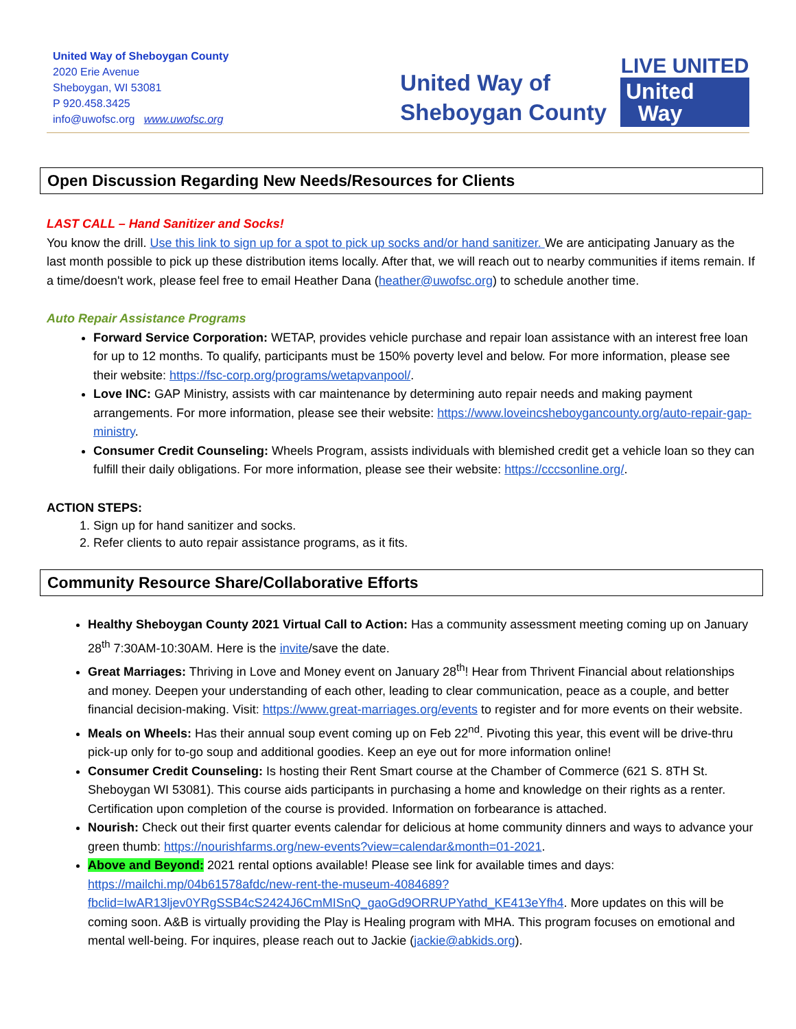United Way of Sheboygan County
2020 Erie Avenue
Sheboygan, WI 53081
P 920.458.3425
info@uwofsc.org www.uwofsc.org
United Way of
Sheboygan County
LIVE UNITED
United
Way
Open Discussion Regarding New Needs/Resources for Clients
LAST CALL – Hand Sanitizer and Socks!
You know the drill. Use this link to sign up for a spot to pick up socks and/or hand sanitizer. We are anticipating January as the last month possible to pick up these distribution items locally. After that, we will reach out to nearby communities if items remain. If a time/doesn't work, please feel free to email Heather Dana (heather@uwofsc.org) to schedule another time.
Auto Repair Assistance Programs
Forward Service Corporation: WETAP, provides vehicle purchase and repair loan assistance with an interest free loan for up to 12 months. To qualify, participants must be 150% poverty level and below. For more information, please see their website: https://fsc-corp.org/programs/wetapvanpool/.
Love INC: GAP Ministry, assists with car maintenance by determining auto repair needs and making payment arrangements. For more information, please see their website: https://www.loveincsheboygancounty.org/auto-repair-gap-ministry.
Consumer Credit Counseling: Wheels Program, assists individuals with blemished credit get a vehicle loan so they can fulfill their daily obligations. For more information, please see their website: https://cccsonline.org/.
ACTION STEPS:
1. Sign up for hand sanitizer and socks.
2. Refer clients to auto repair assistance programs, as it fits.
Community Resource Share/Collaborative Efforts
Healthy Sheboygan County 2021 Virtual Call to Action: Has a community assessment meeting coming up on January 28<sup>th</sup> 7:30AM-10:30AM. Here is the invite/save the date.
Great Marriages: Thriving in Love and Money event on January 28<sup>th</sup>! Hear from Thrivent Financial about relationships and money. Deepen your understanding of each other, leading to clear communication, peace as a couple, and better financial decision-making. Visit: https://www.great-marriages.org/events to register and for more events on their website.
Meals on Wheels: Has their annual soup event coming up on Feb 22<sup>nd</sup>. Pivoting this year, this event will be drive-thru pick-up only for to-go soup and additional goodies. Keep an eye out for more information online!
Consumer Credit Counseling: Is hosting their Rent Smart course at the Chamber of Commerce (621 S. 8TH St. Sheboygan WI 53081). This course aids participants in purchasing a home and knowledge on their rights as a renter. Certification upon completion of the course is provided. Information on forbearance is attached.
Nourish: Check out their first quarter events calendar for delicious at home community dinners and ways to advance your green thumb: https://nourishfarms.org/new-events?view=calendar&month=01-2021.
Above and Beyond: 2021 rental options available! Please see link for available times and days: https://mailchi.mp/04b61578afdc/new-rent-the-museum-4084689?fbclid=IwAR13ljev0YRgSSB4cS2424J6CmMISnQ_gaoGd9ORRUPYathd_KE413eYfh4. More updates on this will be coming soon. A&B is virtually providing the Play is Healing program with MHA. This program focuses on emotional and mental well-being. For inquires, please reach out to Jackie (jackie@abkids.org).